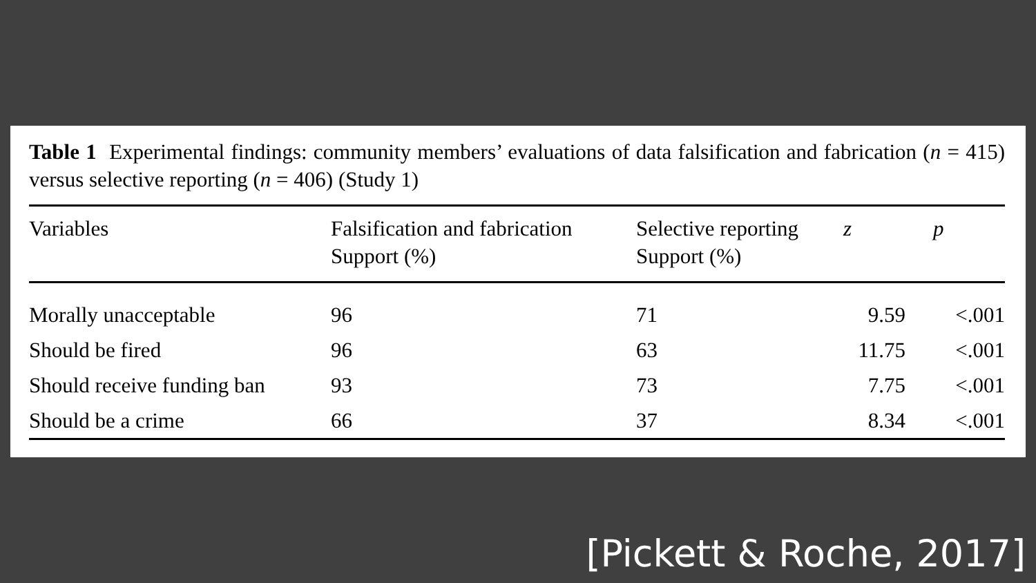Table 1 Experimental findings: community members’ evaluations of data falsification and fabrication (n = 415) versus selective reporting (n = 406) (Study 1)
| Variables | Falsification and fabrication Support (%) | Selective reporting Support (%) | z | p |
| --- | --- | --- | --- | --- |
| Morally unacceptable | 96 | 71 | 9.59 | <.001 |
| Should be fired | 96 | 63 | 11.75 | <.001 |
| Should receive funding ban | 93 | 73 | 7.75 | <.001 |
| Should be a crime | 66 | 37 | 8.34 | <.001 |
[Pickett & Roche, 2017]